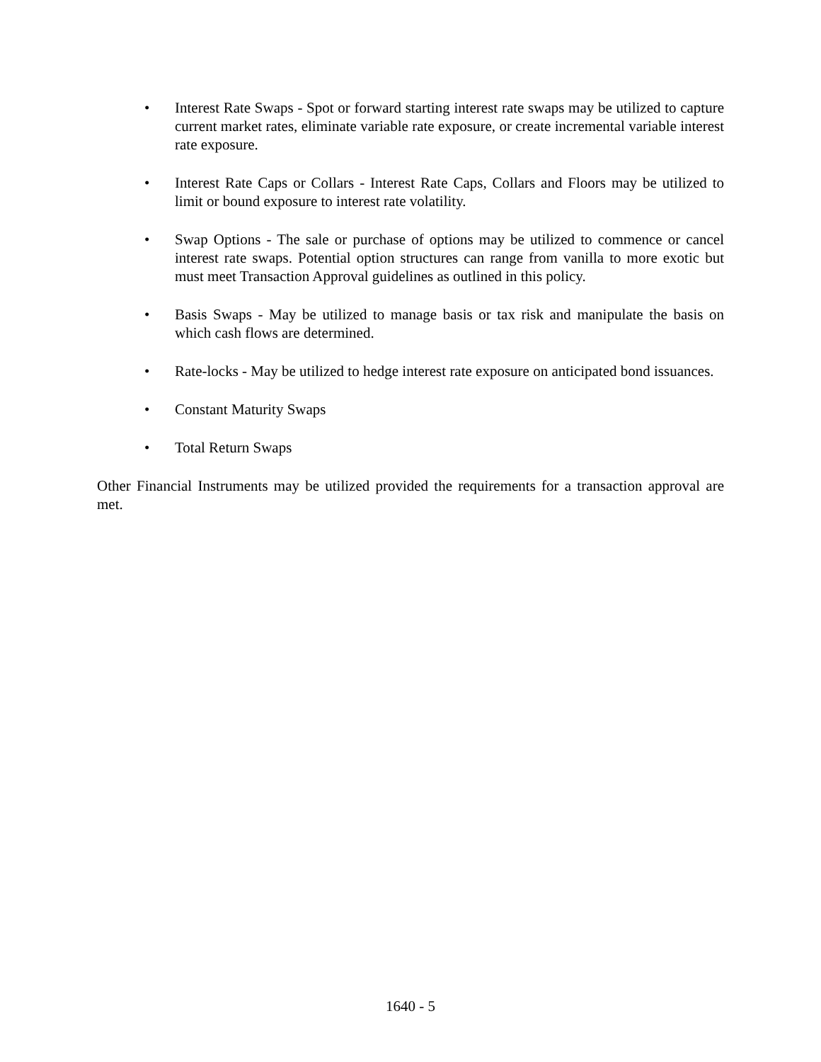• Interest Rate Swaps - Spot or forward starting interest rate swaps may be utilized to capture current market rates, eliminate variable rate exposure, or create incremental variable interest rate exposure.
• Interest Rate Caps or Collars - Interest Rate Caps, Collars and Floors may be utilized to limit or bound exposure to interest rate volatility.
• Swap Options - The sale or purchase of options may be utilized to commence or cancel interest rate swaps. Potential option structures can range from vanilla to more exotic but must meet Transaction Approval guidelines as outlined in this policy.
• Basis Swaps - May be utilized to manage basis or tax risk and manipulate the basis on which cash flows are determined.
• Rate-locks - May be utilized to hedge interest rate exposure on anticipated bond issuances.
• Constant Maturity Swaps
• Total Return Swaps
Other Financial Instruments may be utilized provided the requirements for a transaction approval are met.
1640 - 5